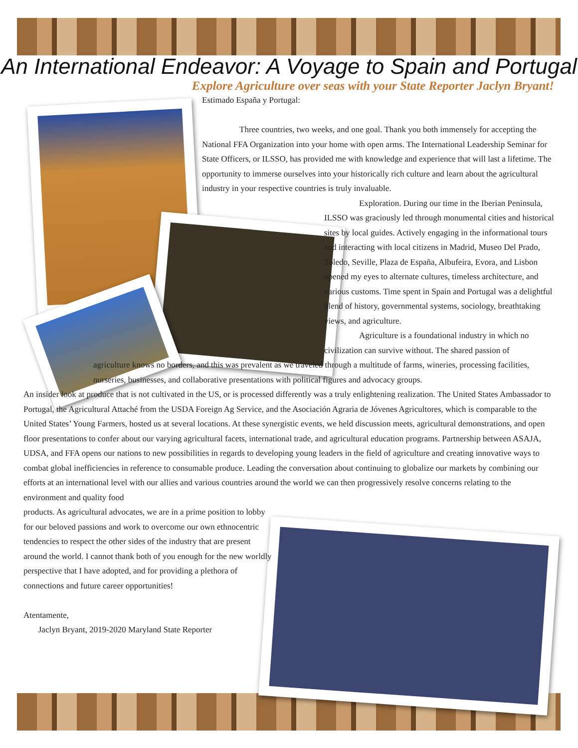An International Endeavor: A Voyage to Spain and Portugal
Explore Agriculture over seas with your State Reporter Jaclyn Bryant!
Estimado España y Portugal:
Three countries, two weeks, and one goal. Thank you both immensely for accepting the National FFA Organization into your home with open arms. The International Leadership Seminar for State Officers, or ILSSO, has provided me with knowledge and experience that will last a lifetime. The opportunity to immerse ourselves into your historically rich culture and learn about the agricultural industry in your respective countries is truly invaluable.
Exploration. During our time in the Iberian Peninsula, ILSSO was graciously led through monumental cities and historical sites by local guides. Actively engaging in the informational tours and interacting with local citizens in Madrid, Museo Del Prado, Toledo, Seville, Plaza de España, Albufeira, Evora, and Lisbon opened my eyes to alternate cultures, timeless architecture, and various customs. Time spent in Spain and Portugal was a delightful blend of history, governmental systems, sociology, breathtaking views, and agriculture.
Agriculture is a foundational industry in which no civilization can survive without. The shared passion of
agriculture knows no borders, and this was prevalent as we traveled through a multitude of farms, wineries, processing facilities, nurseries, businesses, and collaborative presentations with political figures and advocacy groups.
An insider look at produce that is not cultivated in the US, or is processed differently was a truly enlightening realization. The United States Ambassador to Portugal, the Agricultural Attaché from the USDA Foreign Ag Service, and the Asociación Agraria de Jóvenes Agricultores, which is comparable to the United States’ Young Farmers, hosted us at several locations. At these synergistic events, we held discussion meets, agricultural demonstrations, and open floor presentations to confer about our varying agricultural facets, international trade, and agricultural education programs. Partnership between ASAJA, UDSA, and FFA opens our nations to new possibilities in regards to developing young leaders in the field of agriculture and creating innovative ways to combat global inefficiencies in reference to consumable produce. Leading the conversation about continuing to globalize our markets by combining our efforts at an international level with our allies and various countries around the world we can then progressively resolve concerns relating to the environment and quality food
products. As agricultural advocates, we are in a prime position to lobby for our beloved passions and work to overcome our own ethnocentric tendencies to respect the other sides of the industry that are present around the world. I cannot thank both of you enough for the new worldly perspective that I have adopted, and for providing a plethora of connections and future career opportunities!
Atentamente,
Jaclyn Bryant, 2019-2020 Maryland State Reporter